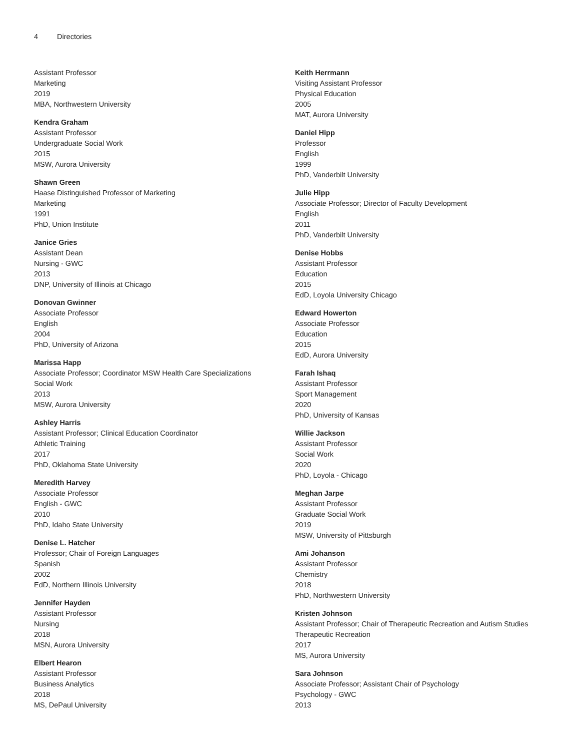4 Directories
Assistant Professor
Marketing
2019
MBA, Northwestern University
Kendra Graham
Assistant Professor
Undergraduate Social Work
2015
MSW, Aurora University
Shawn Green
Haase Distinguished Professor of Marketing
Marketing
1991
PhD, Union Institute
Janice Gries
Assistant Dean
Nursing - GWC
2013
DNP, University of Illinois at Chicago
Donovan Gwinner
Associate Professor
English
2004
PhD, University of Arizona
Marissa Happ
Associate Professor; Coordinator MSW Health Care Specializations
Social Work
2013
MSW, Aurora University
Ashley Harris
Assistant Professor; Clinical Education Coordinator
Athletic Training
2017
PhD, Oklahoma State University
Meredith Harvey
Associate Professor
English - GWC
2010
PhD, Idaho State University
Denise L. Hatcher
Professor; Chair of Foreign Languages
Spanish
2002
EdD, Northern Illinois University
Jennifer Hayden
Assistant Professor
Nursing
2018
MSN, Aurora University
Elbert Hearon
Assistant Professor
Business Analytics
2018
MS, DePaul University
Keith Herrmann
Visiting Assistant Professor
Physical Education
2005
MAT, Aurora University
Daniel Hipp
Professor
English
1999
PhD, Vanderbilt University
Julie Hipp
Associate Professor; Director of Faculty Development
English
2011
PhD, Vanderbilt University
Denise Hobbs
Assistant Professor
Education
2015
EdD, Loyola University Chicago
Edward Howerton
Associate Professor
Education
2015
EdD, Aurora University
Farah Ishaq
Assistant Professor
Sport Management
2020
PhD, University of Kansas
Willie Jackson
Assistant Professor
Social Work
2020
PhD, Loyola - Chicago
Meghan Jarpe
Assistant Professor
Graduate Social Work
2019
MSW, University of Pittsburgh
Ami Johanson
Assistant Professor
Chemistry
2018
PhD, Northwestern University
Kristen Johnson
Assistant Professor; Chair of Therapeutic Recreation and Autism Studies
Therapeutic Recreation
2017
MS, Aurora University
Sara Johnson
Associate Professor; Assistant Chair of Psychology
Psychology - GWC
2013